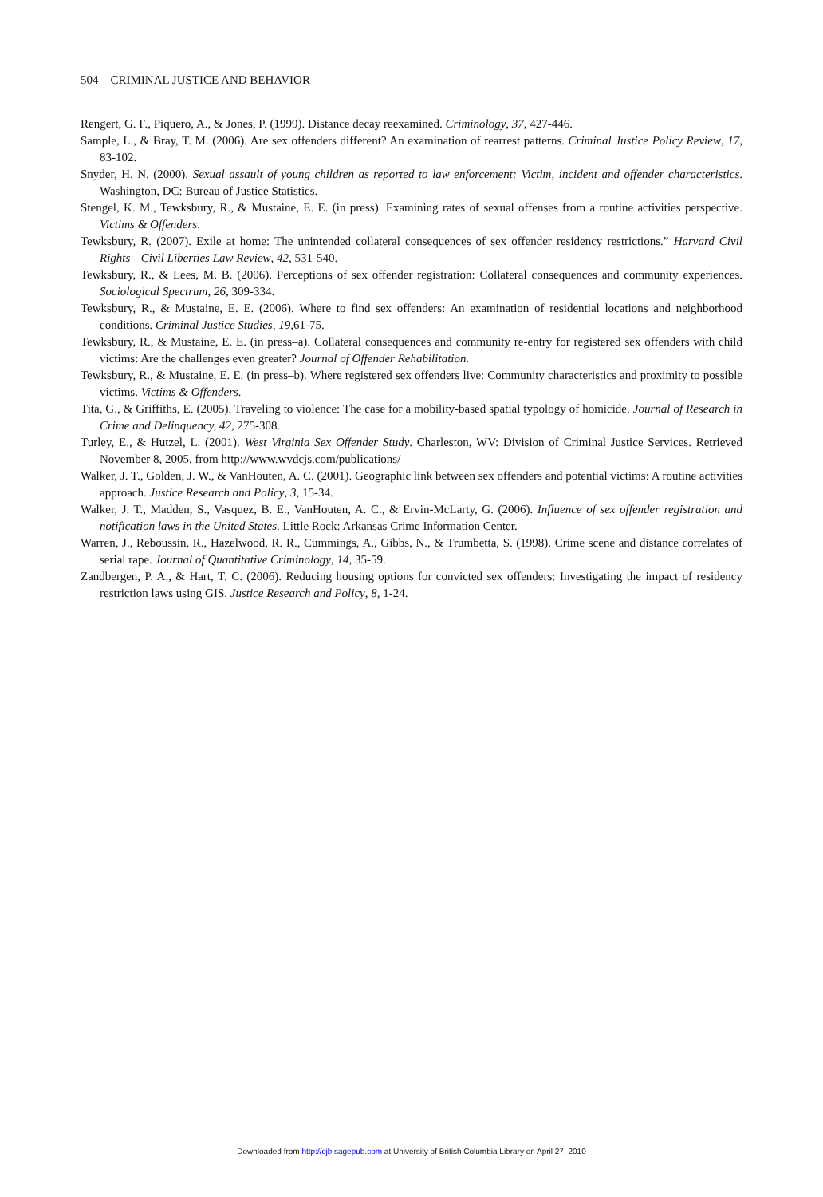504 CRIMINAL JUSTICE AND BEHAVIOR
Rengert, G. F., Piquero, A., & Jones, P. (1999). Distance decay reexamined. Criminology, 37, 427-446.
Sample, L., & Bray, T. M. (2006). Are sex offenders different? An examination of rearrest patterns. Criminal Justice Policy Review, 17, 83-102.
Snyder, H. N. (2000). Sexual assault of young children as reported to law enforcement: Victim, incident and offender characteristics. Washington, DC: Bureau of Justice Statistics.
Stengel, K. M., Tewksbury, R., & Mustaine, E. E. (in press). Examining rates of sexual offenses from a routine activities perspective. Victims & Offenders.
Tewksbury, R. (2007). Exile at home: The unintended collateral consequences of sex offender residency restrictions.” Harvard Civil Rights—Civil Liberties Law Review, 42, 531-540.
Tewksbury, R., & Lees, M. B. (2006). Perceptions of sex offender registration: Collateral consequences and community experiences. Sociological Spectrum, 26, 309-334.
Tewksbury, R., & Mustaine, E. E. (2006). Where to find sex offenders: An examination of residential locations and neighborhood conditions. Criminal Justice Studies, 19,61-75.
Tewksbury, R., & Mustaine, E. E. (in press–a). Collateral consequences and community re-entry for registered sex offenders with child victims: Are the challenges even greater? Journal of Offender Rehabilitation.
Tewksbury, R., & Mustaine, E. E. (in press–b). Where registered sex offenders live: Community characteristics and proximity to possible victims. Victims & Offenders.
Tita, G., & Griffiths, E. (2005). Traveling to violence: The case for a mobility-based spatial typology of homicide. Journal of Research in Crime and Delinquency, 42, 275-308.
Turley, E., & Hutzel, L. (2001). West Virginia Sex Offender Study. Charleston, WV: Division of Criminal Justice Services. Retrieved November 8, 2005, from http://www.wvdcjs.com/publications/
Walker, J. T., Golden, J. W., & VanHouten, A. C. (2001). Geographic link between sex offenders and potential victims: A routine activities approach. Justice Research and Policy, 3, 15-34.
Walker, J. T., Madden, S., Vasquez, B. E., VanHouten, A. C., & Ervin-McLarty, G. (2006). Influence of sex offender registration and notification laws in the United States. Little Rock: Arkansas Crime Information Center.
Warren, J., Reboussin, R., Hazelwood, R. R., Cummings, A., Gibbs, N., & Trumbetta, S. (1998). Crime scene and distance correlates of serial rape. Journal of Quantitative Criminology, 14, 35-59.
Zandbergen, P. A., & Hart, T. C. (2006). Reducing housing options for convicted sex offenders: Investigating the impact of residency restriction laws using GIS. Justice Research and Policy, 8, 1-24.
Downloaded from http://cjb.sagepub.com at University of British Columbia Library on April 27, 2010